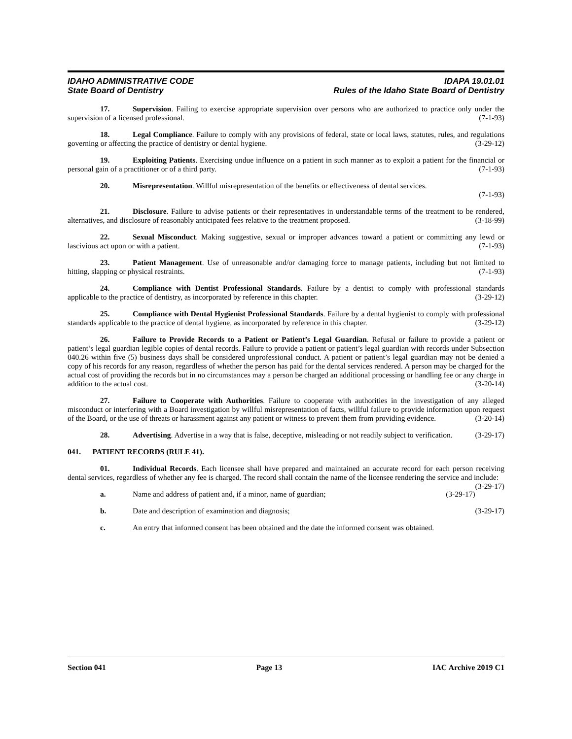IDAHO ADMINISTRATIVE CODE IDAPA 19.01.01
State Board of Dentistry Rules of the Idaho State Board of Dentistry
17. Supervision. Failing to exercise appropriate supervision over persons who are authorized to practice only under the supervision of a licensed professional. (7-1-93)
18. Legal Compliance. Failure to comply with any provisions of federal, state or local laws, statutes, rules, and regulations governing or affecting the practice of dentistry or dental hygiene. (3-29-12)
19. Exploiting Patients. Exercising undue influence on a patient in such manner as to exploit a patient for the financial or personal gain of a practitioner or of a third party. (7-1-93)
20. Misrepresentation. Willful misrepresentation of the benefits or effectiveness of dental services.
(7-1-93)
21. Disclosure. Failure to advise patients or their representatives in understandable terms of the treatment to be rendered, alternatives, and disclosure of reasonably anticipated fees relative to the treatment proposed. (3-18-99)
22. Sexual Misconduct. Making suggestive, sexual or improper advances toward a patient or committing any lewd or lascivious act upon or with a patient. (7-1-93)
23. Patient Management. Use of unreasonable and/or damaging force to manage patients, including but not limited to hitting, slapping or physical restraints. (7-1-93)
24. Compliance with Dentist Professional Standards. Failure by a dentist to comply with professional standards applicable to the practice of dentistry, as incorporated by reference in this chapter. (3-29-12)
25. Compliance with Dental Hygienist Professional Standards. Failure by a dental hygienist to comply with professional standards applicable to the practice of dental hygiene, as incorporated by reference in this chapter. (3-29-12)
26. Failure to Provide Records to a Patient or Patient’s Legal Guardian. Refusal or failure to provide a patient or patient’s legal guardian legible copies of dental records. Failure to provide a patient or patient’s legal guardian with records under Subsection 040.26 within five (5) business days shall be considered unprofessional conduct. A patient or patient’s legal guardian may not be denied a copy of his records for any reason, regardless of whether the person has paid for the dental services rendered. A person may be charged for the actual cost of providing the records but in no circumstances may a person be charged an additional processing or handling fee or any charge in addition to the actual cost. (3-20-14)
27. Failure to Cooperate with Authorities. Failure to cooperate with authorities in the investigation of any alleged misconduct or interfering with a Board investigation by willful misrepresentation of facts, willful failure to provide information upon request of the Board, or the use of threats or harassment against any patient or witness to prevent them from providing evidence. (3-20-14)
28. Advertising. Advertise in a way that is false, deceptive, misleading or not readily subject to verification. (3-29-17)
041. PATIENT RECORDS (RULE 41).
01. Individual Records. Each licensee shall have prepared and maintained an accurate record for each person receiving dental services, regardless of whether any fee is charged. The record shall contain the name of the licensee rendering the service and include: (3-29-17)
a. Name and address of patient and, if a minor, name of guardian; (3-29-17)
b. Date and description of examination and diagnosis; (3-29-17)
c. An entry that informed consent has been obtained and the date the informed consent was obtained.
Section 041 Page 13 IAC Archive 2019 C1